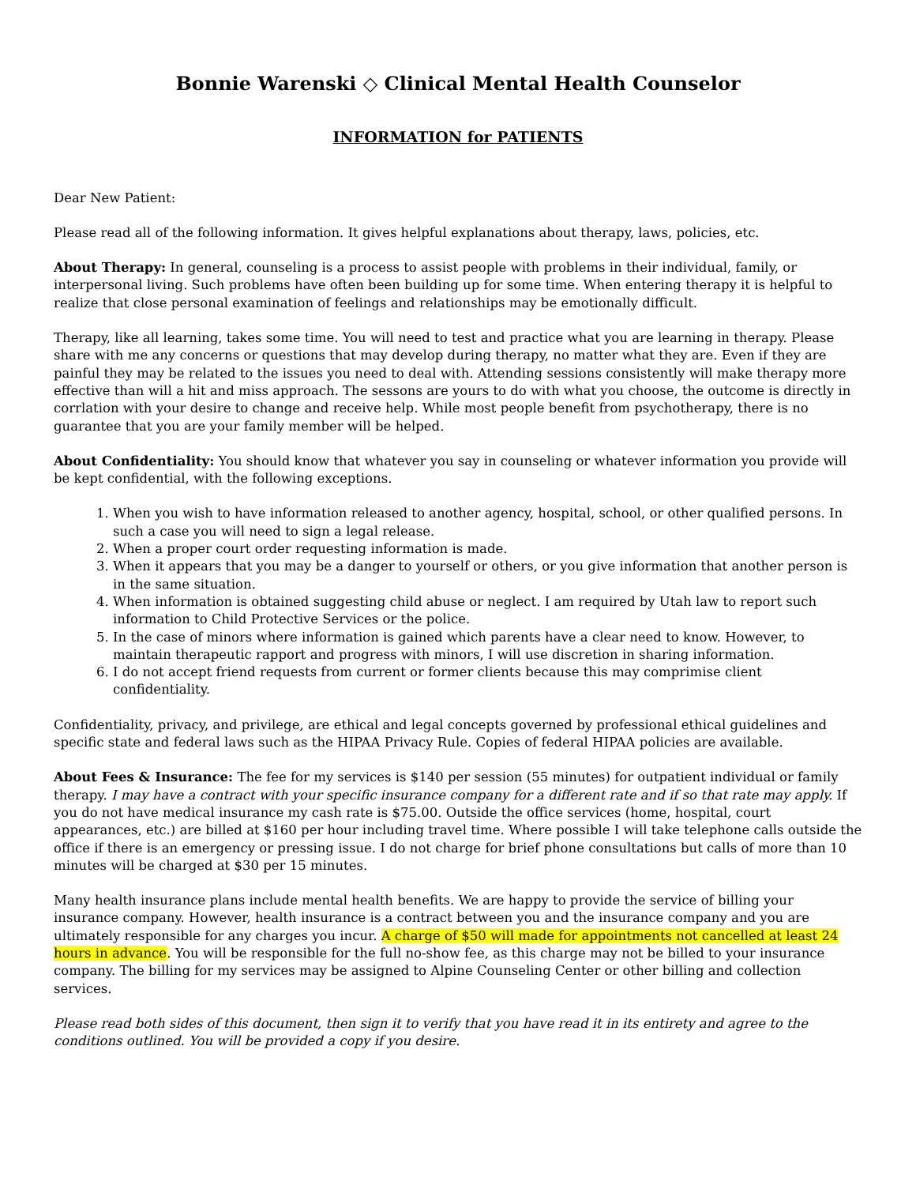Bonnie Warenski ◇ Clinical Mental Health Counselor
INFORMATION for PATIENTS
Dear New Patient:
Please read all of the following information. It gives helpful explanations about therapy, laws, policies, etc.
About Therapy: In general, counseling is a process to assist people with problems in their individual, family, or interpersonal living. Such problems have often been building up for some time. When entering therapy it is helpful to realize that close personal examination of feelings and relationships may be emotionally difficult.
Therapy, like all learning, takes some time. You will need to test and practice what you are learning in therapy. Please share with me any concerns or questions that may develop during therapy, no matter what they are. Even if they are painful they may be related to the issues you need to deal with. Attending sessions consistently will make therapy more effective than will a hit and miss approach. The sessons are yours to do with what you choose, the outcome is directly in corrlation with your desire to change and receive help. While most people benefit from psychotherapy, there is no guarantee that you are your family member will be helped.
About Confidentiality: You should know that whatever you say in counseling or whatever information you provide will be kept confidential, with the following exceptions.
1. When you wish to have information released to another agency, hospital, school, or other qualified persons. In such a case you will need to sign a legal release.
2. When a proper court order requesting information is made.
3. When it appears that you may be a danger to yourself or others, or you give information that another person is in the same situation.
4. When information is obtained suggesting child abuse or neglect. I am required by Utah law to report such information to Child Protective Services or the police.
5. In the case of minors where information is gained which parents have a clear need to know. However, to maintain therapeutic rapport and progress with minors, I will use discretion in sharing information.
6. I do not accept friend requests from current or former clients because this may comprimise client confidentiality.
Confidentiality, privacy, and privilege, are ethical and legal concepts governed by professional ethical guidelines and specific state and federal laws such as the HIPAA Privacy Rule. Copies of federal HIPAA policies are available.
About Fees & Insurance: The fee for my services is $140 per session (55 minutes) for outpatient individual or family therapy. I may have a contract with your specific insurance company for a different rate and if so that rate may apply. If you do not have medical insurance my cash rate is $75.00. Outside the office services (home, hospital, court appearances, etc.) are billed at $160 per hour including travel time. Where possible I will take telephone calls outside the office if there is an emergency or pressing issue. I do not charge for brief phone consultations but calls of more than 10 minutes will be charged at $30 per 15 minutes.
Many health insurance plans include mental health benefits. We are happy to provide the service of billing your insurance company. However, health insurance is a contract between you and the insurance company and you are ultimately responsible for any charges you incur. A charge of $50 will made for appointments not cancelled at least 24 hours in advance. You will be responsible for the full no-show fee, as this charge may not be billed to your insurance company. The billing for my services may be assigned to Alpine Counseling Center or other billing and collection services.
Please read both sides of this document, then sign it to verify that you have read it in its entirety and agree to the conditions outlined. You will be provided a copy if you desire.